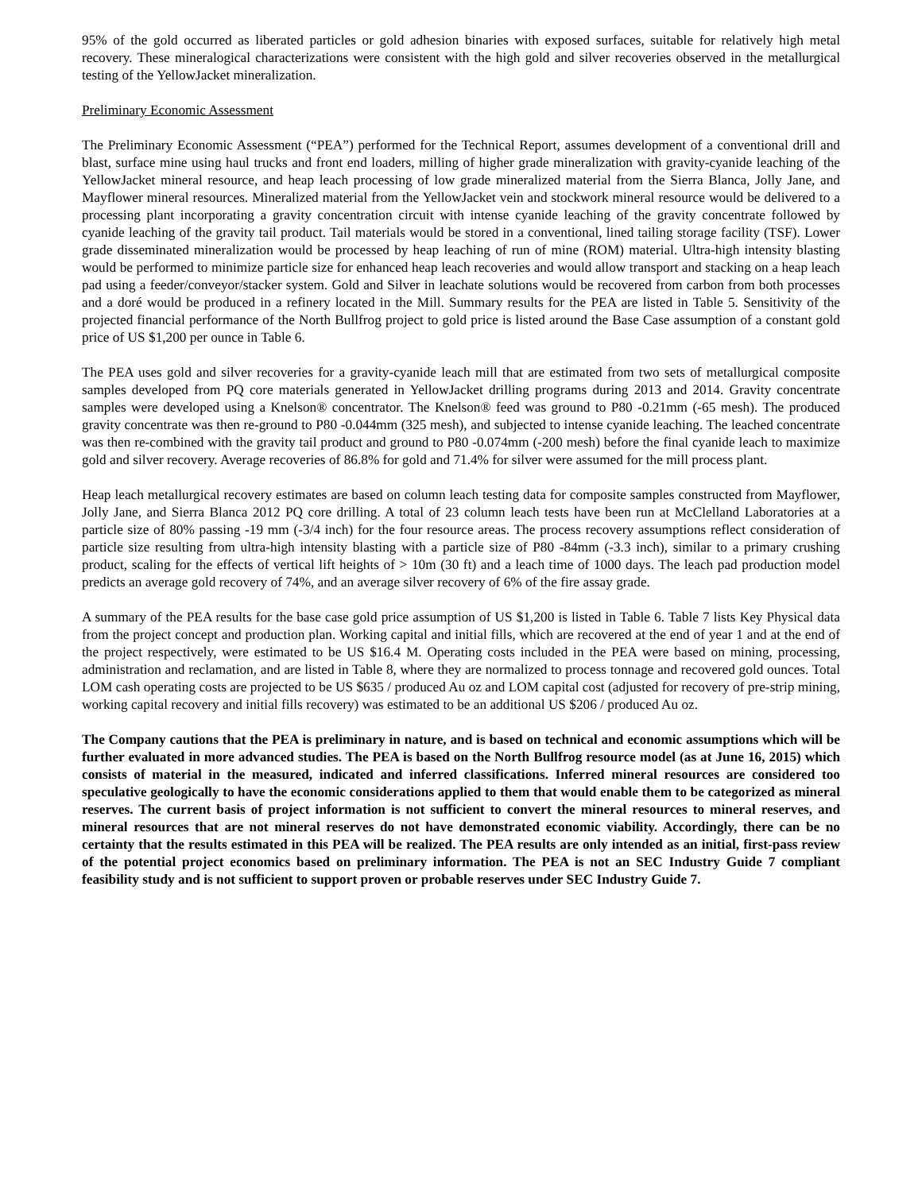95% of the gold occurred as liberated particles or gold adhesion binaries with exposed surfaces, suitable for relatively high metal recovery. These mineralogical characterizations were consistent with the high gold and silver recoveries observed in the metallurgical testing of the YellowJacket mineralization.
Preliminary Economic Assessment
The Preliminary Economic Assessment (“PEA”) performed for the Technical Report, assumes development of a conventional drill and blast, surface mine using haul trucks and front end loaders, milling of higher grade mineralization with gravity-cyanide leaching of the YellowJacket mineral resource, and heap leach processing of low grade mineralized material from the Sierra Blanca, Jolly Jane, and Mayflower mineral resources. Mineralized material from the YellowJacket vein and stockwork mineral resource would be delivered to a processing plant incorporating a gravity concentration circuit with intense cyanide leaching of the gravity concentrate followed by cyanide leaching of the gravity tail product. Tail materials would be stored in a conventional, lined tailing storage facility (TSF). Lower grade disseminated mineralization would be processed by heap leaching of run of mine (ROM) material. Ultra-high intensity blasting would be performed to minimize particle size for enhanced heap leach recoveries and would allow transport and stacking on a heap leach pad using a feeder/conveyor/stacker system. Gold and Silver in leachate solutions would be recovered from carbon from both processes and a doré would be produced in a refinery located in the Mill. Summary results for the PEA are listed in Table 5. Sensitivity of the projected financial performance of the North Bullfrog project to gold price is listed around the Base Case assumption of a constant gold price of US $1,200 per ounce in Table 6.
The PEA uses gold and silver recoveries for a gravity-cyanide leach mill that are estimated from two sets of metallurgical composite samples developed from PQ core materials generated in YellowJacket drilling programs during 2013 and 2014. Gravity concentrate samples were developed using a Knelson® concentrator. The Knelson® feed was ground to P80 -0.21mm (-65 mesh). The produced gravity concentrate was then re-ground to P80 -0.044mm (325 mesh), and subjected to intense cyanide leaching. The leached concentrate was then re-combined with the gravity tail product and ground to P80 -0.074mm (-200 mesh) before the final cyanide leach to maximize gold and silver recovery. Average recoveries of 86.8% for gold and 71.4% for silver were assumed for the mill process plant.
Heap leach metallurgical recovery estimates are based on column leach testing data for composite samples constructed from Mayflower, Jolly Jane, and Sierra Blanca 2012 PQ core drilling. A total of 23 column leach tests have been run at McClelland Laboratories at a particle size of 80% passing -19 mm (-3/4 inch) for the four resource areas. The process recovery assumptions reflect consideration of particle size resulting from ultra-high intensity blasting with a particle size of P80 -84mm (-3.3 inch), similar to a primary crushing product, scaling for the effects of vertical lift heights of > 10m (30 ft) and a leach time of 1000 days. The leach pad production model predicts an average gold recovery of 74%, and an average silver recovery of 6% of the fire assay grade.
A summary of the PEA results for the base case gold price assumption of US $1,200 is listed in Table 6. Table 7 lists Key Physical data from the project concept and production plan. Working capital and initial fills, which are recovered at the end of year 1 and at the end of the project respectively, were estimated to be US $16.4 M. Operating costs included in the PEA were based on mining, processing, administration and reclamation, and are listed in Table 8, where they are normalized to process tonnage and recovered gold ounces. Total LOM cash operating costs are projected to be US $635 / produced Au oz and LOM capital cost (adjusted for recovery of pre-strip mining, working capital recovery and initial fills recovery) was estimated to be an additional US $206 / produced Au oz.
The Company cautions that the PEA is preliminary in nature, and is based on technical and economic assumptions which will be further evaluated in more advanced studies. The PEA is based on the North Bullfrog resource model (as at June 16, 2015) which consists of material in the measured, indicated and inferred classifications. Inferred mineral resources are considered too speculative geologically to have the economic considerations applied to them that would enable them to be categorized as mineral reserves. The current basis of project information is not sufficient to convert the mineral resources to mineral reserves, and mineral resources that are not mineral reserves do not have demonstrated economic viability. Accordingly, there can be no certainty that the results estimated in this PEA will be realized. The PEA results are only intended as an initial, first-pass review of the potential project economics based on preliminary information. The PEA is not an SEC Industry Guide 7 compliant feasibility study and is not sufficient to support proven or probable reserves under SEC Industry Guide 7.